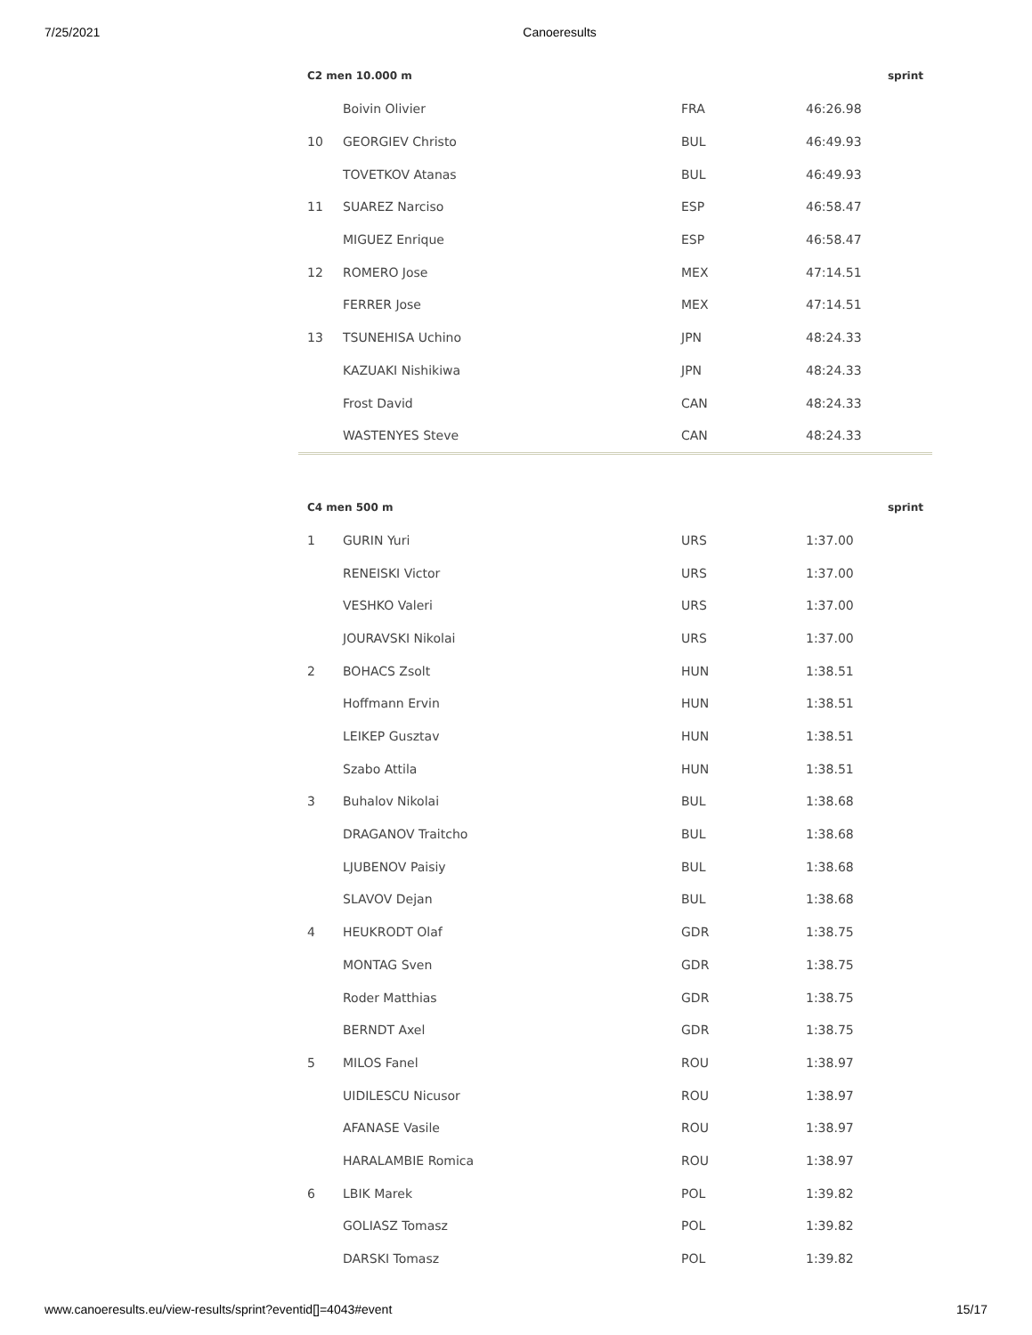7/25/2021 Canoeresults
| C2 men 10.000 m | | | | sprint |
| --- | --- | --- | --- | --- |
| | Boivin Olivier | FRA | 46:26.98 | |
| 10 | GEORGIEV Christo | BUL | 46:49.93 | |
| | TOVETKOV Atanas | BUL | 46:49.93 | |
| 11 | SUAREZ Narciso | ESP | 46:58.47 | |
| | MIGUEZ Enrique | ESP | 46:58.47 | |
| 12 | ROMERO Jose | MEX | 47:14.51 | |
| | FERRER Jose | MEX | 47:14.51 | |
| 13 | TSUNEHISA Uchino | JPN | 48:24.33 | |
| | KAZUAKI Nishikiwa | JPN | 48:24.33 | |
| | Frost David | CAN | 48:24.33 | |
| | WASTENYES Steve | CAN | 48:24.33 | |
| C4 men 500 m | | | | sprint |
| --- | --- | --- | --- | --- |
| 1 | GURIN Yuri | URS | 1:37.00 | |
| | RENEISKI Victor | URS | 1:37.00 | |
| | VESHKO Valeri | URS | 1:37.00 | |
| | JOURAVSKI Nikolai | URS | 1:37.00 | |
| 2 | BOHACS Zsolt | HUN | 1:38.51 | |
| | Hoffmann Ervin | HUN | 1:38.51 | |
| | LEIKEP Gusztav | HUN | 1:38.51 | |
| | Szabo Attila | HUN | 1:38.51 | |
| 3 | Buhalov Nikolai | BUL | 1:38.68 | |
| | DRAGANOV Traitcho | BUL | 1:38.68 | |
| | LJUBENOV Paisiy | BUL | 1:38.68 | |
| | SLAVOV Dejan | BUL | 1:38.68 | |
| 4 | HEUKRODT Olaf | GDR | 1:38.75 | |
| | MONTAG Sven | GDR | 1:38.75 | |
| | Roder Matthias | GDR | 1:38.75 | |
| | BERNDT Axel | GDR | 1:38.75 | |
| 5 | MILOS Fanel | ROU | 1:38.97 | |
| | UIDILESCU Nicusor | ROU | 1:38.97 | |
| | AFANASE Vasile | ROU | 1:38.97 | |
| | HARALAMBIE Romica | ROU | 1:38.97 | |
| 6 | LBIK Marek | POL | 1:39.82 | |
| | GOLIASZ Tomasz | POL | 1:39.82 | |
| | DARSKI Tomasz | POL | 1:39.82 | |
www.canoeresults.eu/view-results/sprint?eventid[]=4043#event 15/17